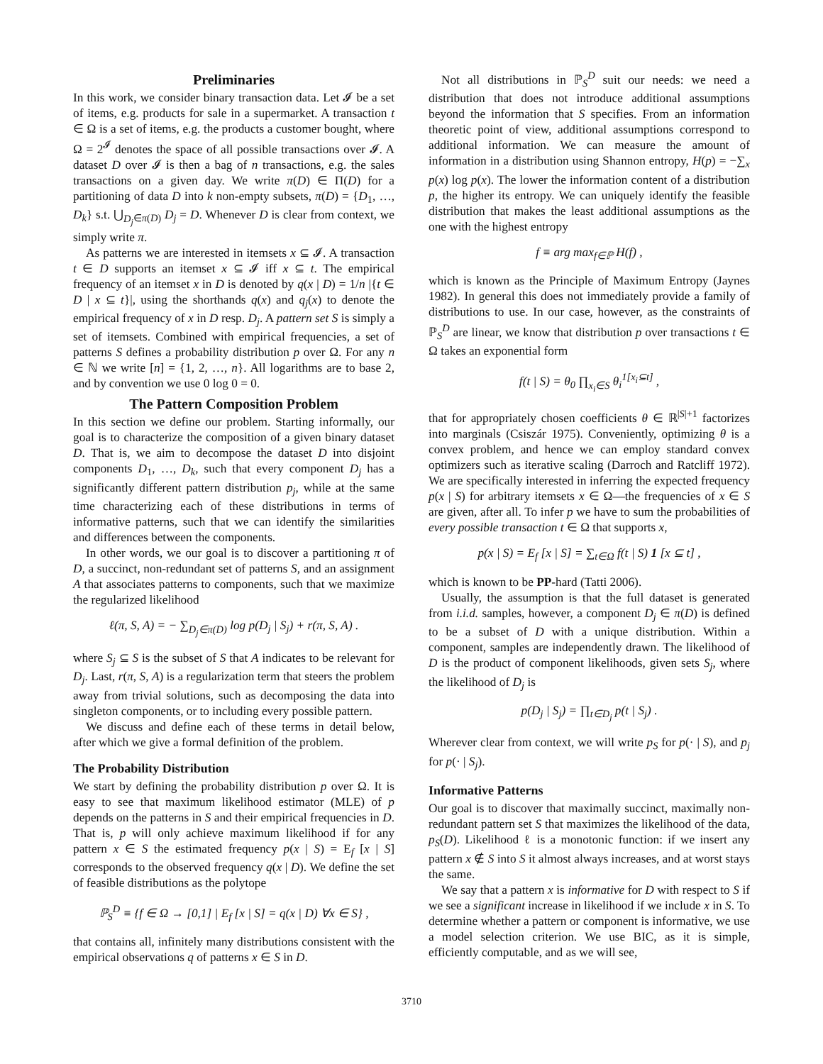Preliminaries
In this work, we consider binary transaction data. Let 𝓘 be a set of items, e.g. products for sale in a supermarket. A transaction t ∈ Ω is a set of items, e.g. the products a customer bought, where Ω = 2<sup>𝓘</sup> denotes the space of all possible transactions over 𝓘. A dataset D over 𝓘 is then a bag of n transactions, e.g. the sales transactions on a given day. We write π(D) ∈ Π(D) for a partitioning of data D into k non-empty subsets, π(D) = {D<sub>1</sub>, …, D<sub>k</sub>} s.t. ⋃<sub>D<sub>j</sub>∈π(D)</sub> D<sub>j</sub> = D. Whenever D is clear from context, we simply write π.
As patterns we are interested in itemsets x ⊆ 𝓘. A transaction t ∈ D supports an itemset x ⊆ 𝓘 iff x ⊆ t. The empirical frequency of an itemset x in D is denoted by q(x | D) = 1/n |{t ∈ D | x ⊆ t}|, using the shorthands q(x) and q<sub>j</sub>(x) to denote the empirical frequency of x in D resp. D<sub>j</sub>. A pattern set S is simply a set of itemsets. Combined with empirical frequencies, a set of patterns S defines a probability distribution p over Ω. For any n ∈ ℕ we write [n] = {1, 2, …, n}. All logarithms are to base 2, and by convention we use 0 log 0 = 0.
The Pattern Composition Problem
In this section we define our problem. Starting informally, our goal is to characterize the composition of a given binary dataset D. That is, we aim to decompose the dataset D into disjoint components D<sub>1</sub>, …, D<sub>k</sub>, such that every component D<sub>j</sub> has a significantly different pattern distribution p<sub>j</sub>, while at the same time characterizing each of these distributions in terms of informative patterns, such that we can identify the similarities and differences between the components.
In other words, we our goal is to discover a partitioning π of D, a succinct, non-redundant set of patterns S, and an assignment A that associates patterns to components, such that we maximize the regularized likelihood
ℓ(π, S, A) = − ∑<sub>D<sub>j</sub>∈π(D)</sub> log p(D<sub>j</sub> | S<sub>j</sub>) + r(π, S, A) .
where S<sub>j</sub> ⊆ S is the subset of S that A indicates to be relevant for D<sub>j</sub>. Last, r(π, S, A) is a regularization term that steers the problem away from trivial solutions, such as decomposing the data into singleton components, or to including every possible pattern.
We discuss and define each of these terms in detail below, after which we give a formal definition of the problem.
The Probability Distribution
We start by defining the probability distribution p over Ω. It is easy to see that maximum likelihood estimator (MLE) of p depends on the patterns in S and their empirical frequencies in D. That is, p will only achieve maximum likelihood if for any pattern x ∈ S the estimated frequency p(x | S) = E<sub>f</sub> [x | S] corresponds to the observed frequency q(x | D). We define the set of feasible distributions as the polytope
ℙ<sub>S</sub><sup>D</sup> ≡ {f ∈ Ω → [0,1] | E<sub>f</sub> [x | S] = q(x | D) ∀x ∈ S} ,
that contains all, infinitely many distributions consistent with the empirical observations q of patterns x ∈ S in D.
Not all distributions in ℙ<sub>S</sub><sup>D</sup> suit our needs: we need a distribution that does not introduce additional assumptions beyond the information that S specifies. From an information theoretic point of view, additional assumptions correspond to additional information. We can measure the amount of information in a distribution using Shannon entropy, H(p) = −∑<sub>x</sub> p(x) log p(x). The lower the information content of a distribution p, the higher its entropy. We can uniquely identify the feasible distribution that makes the least additional assumptions as the one with the highest entropy
f ≡ arg max<sub>f∈ℙ</sub> H(f) ,
which is known as the Principle of Maximum Entropy (Jaynes 1982). In general this does not immediately provide a family of distributions to use. In our case, however, as the constraints of ℙ<sub>S</sub><sup>D</sup> are linear, we know that distribution p over transactions t ∈ Ω takes an exponential form
f(t | S) = θ<sub>0</sub> ∏<sub>x<sub>i</sub>∈S</sub> θ<sub>i</sub><sup>1[x<sub>i</sub>⊆t]</sup> ,
that for appropriately chosen coefficients θ ∈ ℝ<sup>|S|+1</sup> factorizes into marginals (Csiszár 1975). Conveniently, optimizing θ is a convex problem, and hence we can employ standard convex optimizers such as iterative scaling (Darroch and Ratcliff 1972). We are specifically interested in inferring the expected frequency p(x | S) for arbitrary itemsets x ∈ Ω—the frequencies of x ∈ S are given, after all. To infer p we have to sum the probabilities of every possible transaction t ∈ Ω that supports x,
p(x | S) = E<sub>f</sub> [x | S] = ∑<sub>t∈Ω</sub> f(t | S) 1 [x ⊆ t] ,
which is known to be PP-hard (Tatti 2006).
Usually, the assumption is that the full dataset is generated from i.i.d. samples, however, a component D<sub>j</sub> ∈ π(D) is defined to be a subset of D with a unique distribution. Within a component, samples are independently drawn. The likelihood of D is the product of component likelihoods, given sets S<sub>j</sub>, where the likelihood of D<sub>j</sub> is
p(D<sub>j</sub> | S<sub>j</sub>) = ∏<sub>t∈D<sub>j</sub></sub> p(t | S<sub>j</sub>) .
Wherever clear from context, we will write p<sub>S</sub> for p(· | S), and p<sub>j</sub> for p(· | S<sub>j</sub>).
Informative Patterns
Our goal is to discover that maximally succinct, maximally non-redundant pattern set S that maximizes the likelihood of the data, p<sub>S</sub>(D). Likelihood ℓ is a monotonic function: if we insert any pattern x ∉ S into S it almost always increases, and at worst stays the same.
We say that a pattern x is informative for D with respect to S if we see a significant increase in likelihood if we include x in S. To determine whether a pattern or component is informative, we use a model selection criterion. We use BIC, as it is simple, efficiently computable, and as we will see,
3710